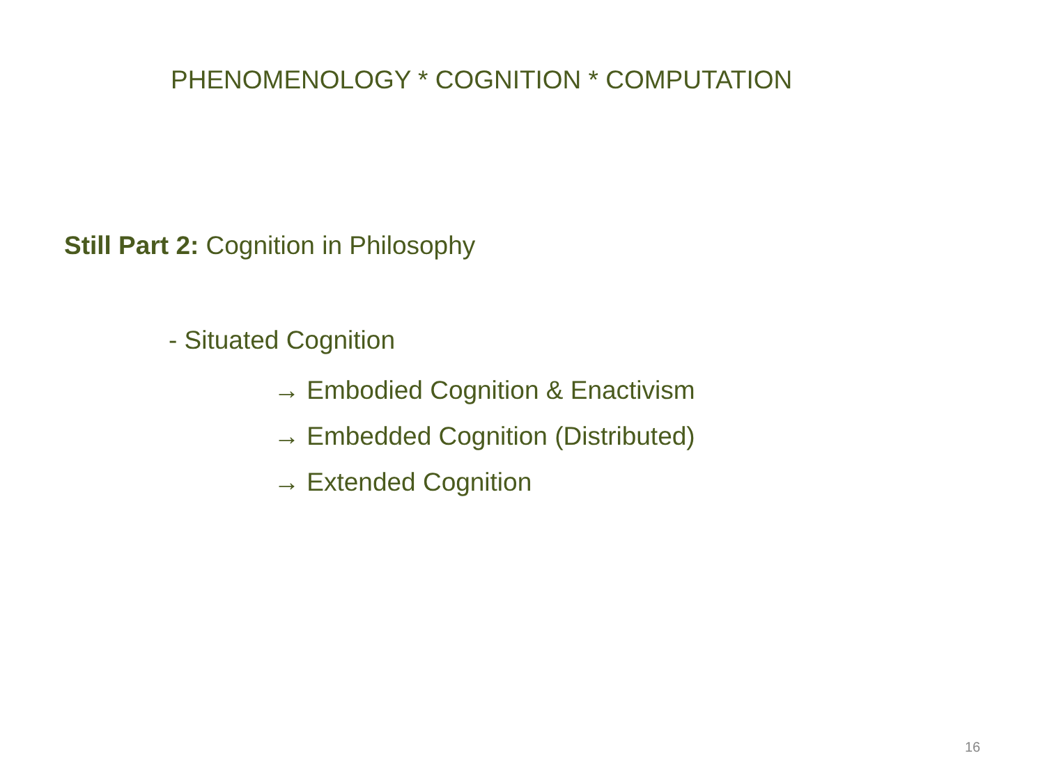PHENOMENOLOGY * COGNITION * COMPUTATION
Still Part 2: Cognition in Philosophy
- Situated Cognition
→ Embodied Cognition & Enactivism
→ Embedded Cognition (Distributed)
→ Extended Cognition
16